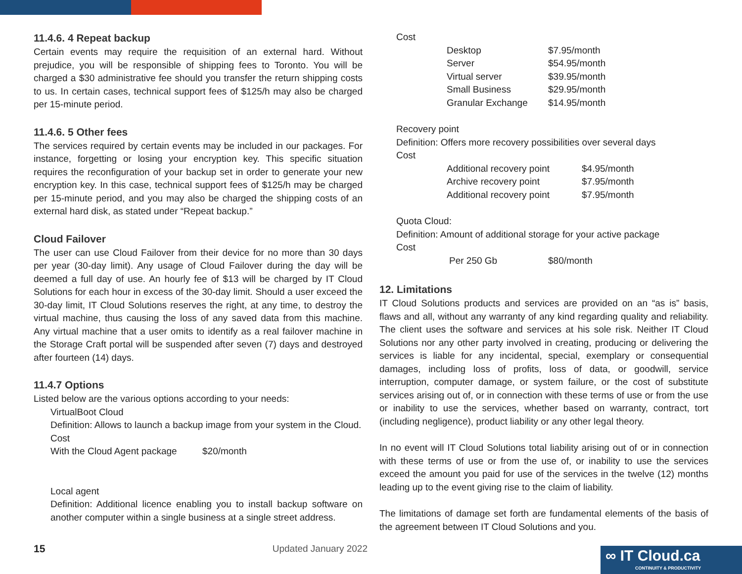11.4.6. 4 Repeat backup
Certain events may require the requisition of an external hard. Without prejudice, you will be responsible of shipping fees to Toronto. You will be charged a $30 administrative fee should you transfer the return shipping costs to us. In certain cases, technical support fees of $125/h may also be charged per 15-minute period.
11.4.6. 5 Other fees
The services required by certain events may be included in our packages. For instance, forgetting or losing your encryption key. This specific situation requires the reconfiguration of your backup set in order to generate your new encryption key. In this case, technical support fees of $125/h may be charged per 15-minute period, and you may also be charged the shipping costs of an external hard disk, as stated under “Repeat backup.”
Cloud Failover
The user can use Cloud Failover from their device for no more than 30 days per year (30-day limit). Any usage of Cloud Failover during the day will be deemed a full day of use. An hourly fee of $13 will be charged by IT Cloud Solutions for each hour in excess of the 30-day limit. Should a user exceed the 30-day limit, IT Cloud Solutions reserves the right, at any time, to destroy the virtual machine, thus causing the loss of any saved data from this machine. Any virtual machine that a user omits to identify as a real failover machine in the Storage Craft portal will be suspended after seven (7) days and destroyed after fourteen (14) days.
11.4.7 Options
Listed below are the various options according to your needs:
VirtualBoot Cloud
Definition: Allows to launch a backup image from your system in the Cloud.
Cost
| With the Cloud Agent package | $20/month |
Local agent
Definition: Additional licence enabling you to install backup software on another computer within a single business at a single street address.
Cost
| Desktop | $7.95/month |
| Server | $54.95/month |
| Virtual server | $39.95/month |
| Small Business | $29.95/month |
| Granular Exchange | $14.95/month |
Recovery point
Definition: Offers more recovery possibilities over several days
Cost
| Additional recovery point | $4.95/month |
| Archive recovery point | $7.95/month |
| Additional recovery point | $7.95/month |
Quota Cloud:
Definition: Amount of additional storage for your active package
Cost
| Per 250 Gb | $80/month |
12. Limitations
IT Cloud Solutions products and services are provided on an “as is” basis, flaws and all, without any warranty of any kind regarding quality and reliability. The client uses the software and services at his sole risk. Neither IT Cloud Solutions nor any other party involved in creating, producing or delivering the services is liable for any incidental, special, exemplary or consequential damages, including loss of profits, loss of data, or goodwill, service interruption, computer damage, or system failure, or the cost of substitute services arising out of, or in connection with these terms of use or from the use or inability to use the services, whether based on warranty, contract, tort (including negligence), product liability or any other legal theory.
In no event will IT Cloud Solutions total liability arising out of or in connection with these terms of use or from the use of, or inability to use the services exceed the amount you paid for use of the services in the twelve (12) months leading up to the event giving rise to the claim of liability.
The limitations of damage set forth are fundamental elements of the basis of the agreement between IT Cloud Solutions and you.
15 Updated January 2022
∞ IT Cloud.ca
CONTINUITY & PRODUCTIVITY